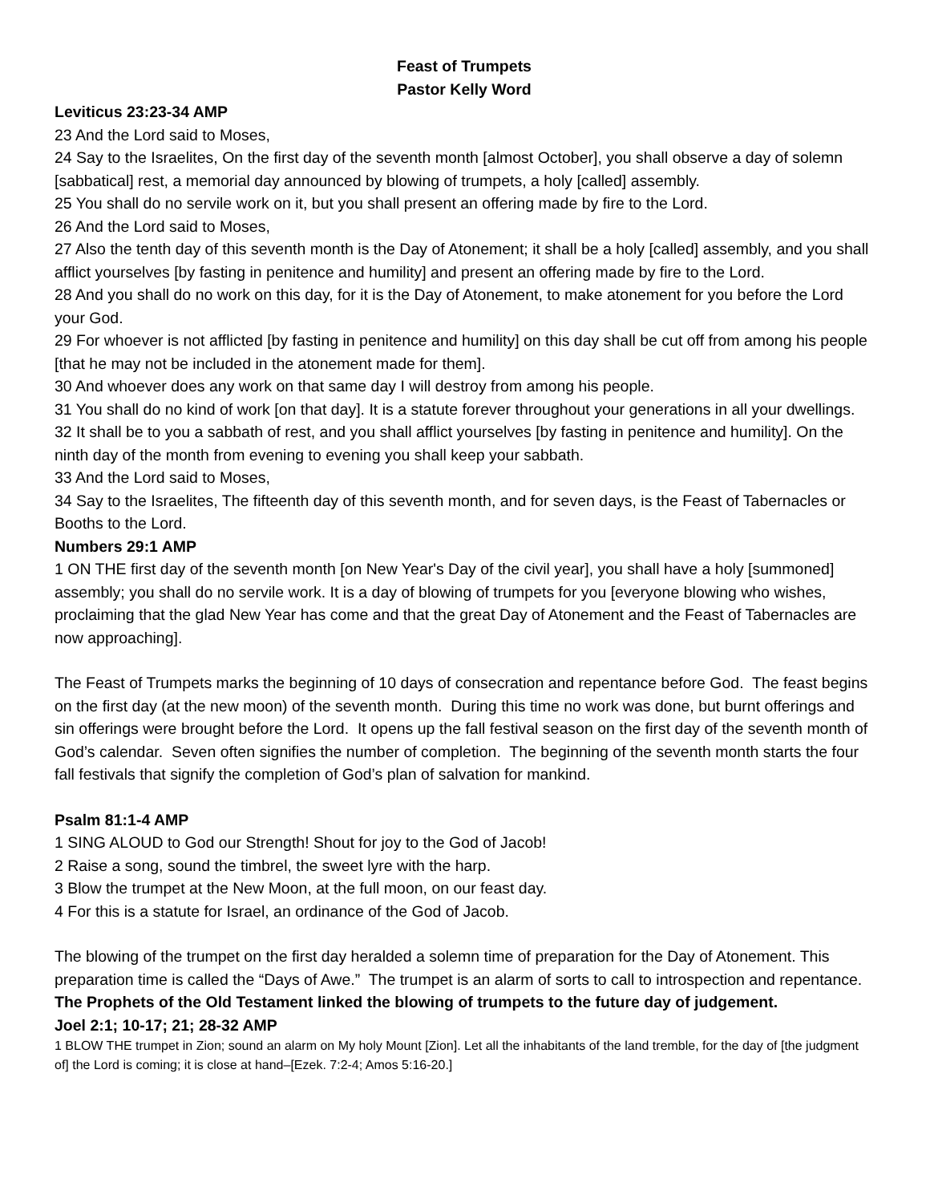Feast of Trumpets
Pastor Kelly Word
Leviticus 23:23-34 AMP
23 And the Lord said to Moses,
24 Say to the Israelites, On the first day of the seventh month [almost October], you shall observe a day of solemn [sabbatical] rest, a memorial day announced by blowing of trumpets, a holy [called] assembly.
25 You shall do no servile work on it, but you shall present an offering made by fire to the Lord.
26 And the Lord said to Moses,
27 Also the tenth day of this seventh month is the Day of Atonement; it shall be a holy [called] assembly, and you shall afflict yourselves [by fasting in penitence and humility] and present an offering made by fire to the Lord.
28 And you shall do no work on this day, for it is the Day of Atonement, to make atonement for you before the Lord your God.
29 For whoever is not afflicted [by fasting in penitence and humility] on this day shall be cut off from among his people [that he may not be included in the atonement made for them].
30 And whoever does any work on that same day I will destroy from among his people.
31 You shall do no kind of work [on that day]. It is a statute forever throughout your generations in all your dwellings.
32 It shall be to you a sabbath of rest, and you shall afflict yourselves [by fasting in penitence and humility]. On the ninth day of the month from evening to evening you shall keep your sabbath.
33 And the Lord said to Moses,
34 Say to the Israelites, The fifteenth day of this seventh month, and for seven days, is the Feast of Tabernacles or Booths to the Lord.
Numbers 29:1 AMP
1 ON THE first day of the seventh month [on New Year's Day of the civil year], you shall have a holy [summoned] assembly; you shall do no servile work. It is a day of blowing of trumpets for you [everyone blowing who wishes, proclaiming that the glad New Year has come and that the great Day of Atonement and the Feast of Tabernacles are now approaching].
The Feast of Trumpets marks the beginning of 10 days of consecration and repentance before God. The feast begins on the first day (at the new moon) of the seventh month. During this time no work was done, but burnt offerings and sin offerings were brought before the Lord. It opens up the fall festival season on the first day of the seventh month of God’s calendar. Seven often signifies the number of completion. The beginning of the seventh month starts the four fall festivals that signify the completion of God’s plan of salvation for mankind.
Psalm 81:1-4 AMP
1 SING ALOUD to God our Strength! Shout for joy to the God of Jacob!
2 Raise a song, sound the timbrel, the sweet lyre with the harp.
3 Blow the trumpet at the New Moon, at the full moon, on our feast day.
4 For this is a statute for Israel, an ordinance of the God of Jacob.
The blowing of the trumpet on the first day heralded a solemn time of preparation for the Day of Atonement. This preparation time is called the “Days of Awe.” The trumpet is an alarm of sorts to call to introspection and repentance.
The Prophets of the Old Testament linked the blowing of trumpets to the future day of judgement.
Joel 2:1; 10-17; 21; 28-32 AMP
1 BLOW THE trumpet in Zion; sound an alarm on My holy Mount [Zion]. Let all the inhabitants of the land tremble, for the day of [the judgment of] the Lord is coming; it is close at hand–[Ezek. 7:2-4; Amos 5:16-20.]